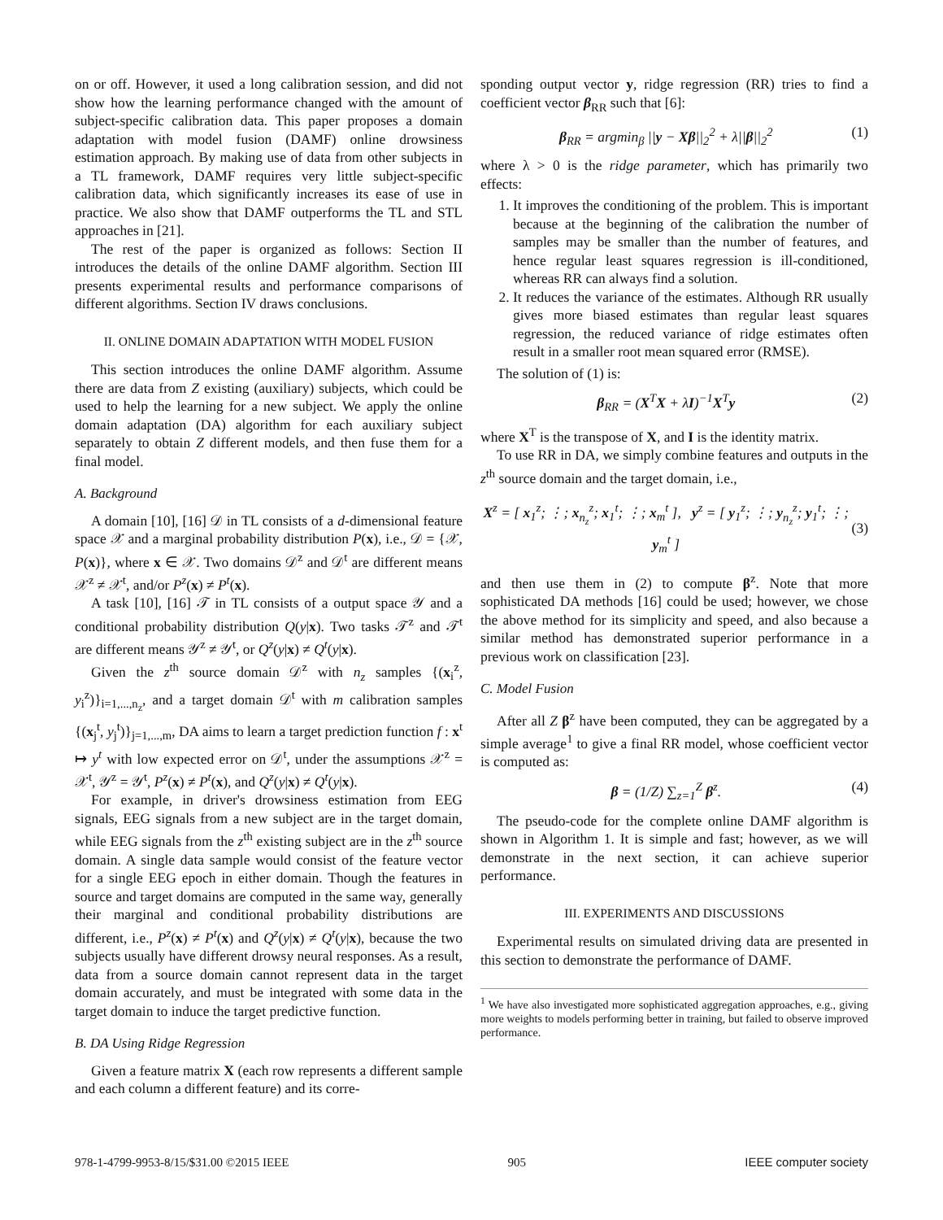on or off. However, it used a long calibration session, and did not show how the learning performance changed with the amount of subject-specific calibration data. This paper proposes a domain adaptation with model fusion (DAMF) online drowsiness estimation approach. By making use of data from other subjects in a TL framework, DAMF requires very little subject-specific calibration data, which significantly increases its ease of use in practice. We also show that DAMF outperforms the TL and STL approaches in [21].
The rest of the paper is organized as follows: Section II introduces the details of the online DAMF algorithm. Section III presents experimental results and performance comparisons of different algorithms. Section IV draws conclusions.
II. ONLINE DOMAIN ADAPTATION WITH MODEL FUSION
This section introduces the online DAMF algorithm. Assume there are data from Z existing (auxiliary) subjects, which could be used to help the learning for a new subject. We apply the online domain adaptation (DA) algorithm for each auxiliary subject separately to obtain Z different models, and then fuse them for a final model.
A. Background
A domain [10], [16] 𝒟 in TL consists of a d-dimensional feature space 𝒳 and a marginal probability distribution P(x), i.e., 𝒟 = {𝒳, P(x)}, where x ∈ 𝒳. Two domains 𝒟<sup>z</sup> and 𝒟<sup>t</sup> are different means 𝒳<sup>z</sup> ≠ 𝒳<sup>t</sup>, and/or P<sup>z</sup>(x) ≠ P<sup>t</sup>(x).
A task [10], [16] 𝒯 in TL consists of a output space 𝒴 and a conditional probability distribution Q(y|x). Two tasks 𝒯<sup>z</sup> and 𝒯<sup>t</sup> are different means 𝒴<sup>z</sup> ≠ 𝒴<sup>t</sup>, or Q<sup>z</sup>(y|x) ≠ Q<sup>t</sup>(y|x).
Given the z<sup>th</sup> source domain 𝒟<sup>z</sup> with n<sub>z</sub> samples {(x<sub>i</sub><sup>z</sup>, y<sub>i</sub><sup>z</sup>)}<sub>i=1,...,n<sub>z</sub></sub>, and a target domain 𝒟<sup>t</sup> with m calibration samples {(x<sub>j</sub><sup>t</sup>, y<sub>j</sub><sup>t</sup>)}<sub>j=1,...,m</sub>, DA aims to learn a target prediction function f : x<sup>t</sup> ↦ y<sup>t</sup> with low expected error on 𝒟<sup>t</sup>, under the assumptions 𝒳<sup>z</sup> = 𝒳<sup>t</sup>, 𝒴<sup>z</sup> = 𝒴<sup>t</sup>, P<sup>z</sup>(x) ≠ P<sup>t</sup>(x), and Q<sup>z</sup>(y|x) ≠ Q<sup>t</sup>(y|x).
For example, in driver's drowsiness estimation from EEG signals, EEG signals from a new subject are in the target domain, while EEG signals from the z<sup>th</sup> existing subject are in the z<sup>th</sup> source domain. A single data sample would consist of the feature vector for a single EEG epoch in either domain. Though the features in source and target domains are computed in the same way, generally their marginal and conditional probability distributions are different, i.e., P<sup>z</sup>(x) ≠ P<sup>t</sup>(x) and Q<sup>z</sup>(y|x) ≠ Q<sup>t</sup>(y|x), because the two subjects usually have different drowsy neural responses. As a result, data from a source domain cannot represent data in the target domain accurately, and must be integrated with some data in the target domain to induce the target predictive function.
B. DA Using Ridge Regression
Given a feature matrix X (each row represents a different sample and each column a different feature) and its corre-
sponding output vector y, ridge regression (RR) tries to find a coefficient vector β<sub>RR</sub> such that [6]:
β<sub>RR</sub> = argmin<sub>β</sub> ||y − Xβ||<sub>2</sub><sup>2</sup> + λ||β||<sub>2</sub><sup>2</sup> (1)
where λ > 0 is the ridge parameter, which has primarily two effects:
1. It improves the conditioning of the problem. This is important because at the beginning of the calibration the number of samples may be smaller than the number of features, and hence regular least squares regression is ill-conditioned, whereas RR can always find a solution.
2. It reduces the variance of the estimates. Although RR usually gives more biased estimates than regular least squares regression, the reduced variance of ridge estimates often result in a smaller root mean squared error (RMSE).
The solution of (1) is:
β<sub>RR</sub> = (X<sup>T</sup>X + λI)<sup>−1</sup>X<sup>T</sup>y (2)
where X<sup>T</sup> is the transpose of X, and I is the identity matrix.
To use RR in DA, we simply combine features and outputs in the z<sup>th</sup> source domain and the target domain, i.e.,
X<sup>z</sup> = [ x<sub>1</sub><sup>z</sup>; ⋮; x<sub>n<sub>z</sub></sub><sup>z</sup>; x<sub>1</sub><sup>t</sup>; ⋮; x<sub>m</sub><sup>t</sup> ], y<sup>z</sup> = [ y<sub>1</sub><sup>z</sup>; ⋮; y<sub>n<sub>z</sub></sub><sup>z</sup>; y<sub>1</sub><sup>t</sup>; ⋮; y<sub>m</sub><sup>t</sup> ] (3)
and then use them in (2) to compute β<sup>z</sup>. Note that more sophisticated DA methods [16] could be used; however, we chose the above method for its simplicity and speed, and also because a similar method has demonstrated superior performance in a previous work on classification [23].
C. Model Fusion
After all Z β<sup>z</sup> have been computed, they can be aggregated by a simple average<sup>1</sup> to give a final RR model, whose coefficient vector is computed as:
β = (1/Z) ∑<sub>z=1</sub><sup>Z</sup> β<sup>z</sup>. (4)
The pseudo-code for the complete online DAMF algorithm is shown in Algorithm 1. It is simple and fast; however, as we will demonstrate in the next section, it can achieve superior performance.
III. EXPERIMENTS AND DISCUSSIONS
Experimental results on simulated driving data are presented in this section to demonstrate the performance of DAMF.
<sup>1</sup> We have also investigated more sophisticated aggregation approaches, e.g., giving more weights to models performing better in training, but failed to observe improved performance.
978-1-4799-9953-8/15/$31.00 ©2015 IEEE 905 IEEE computer society